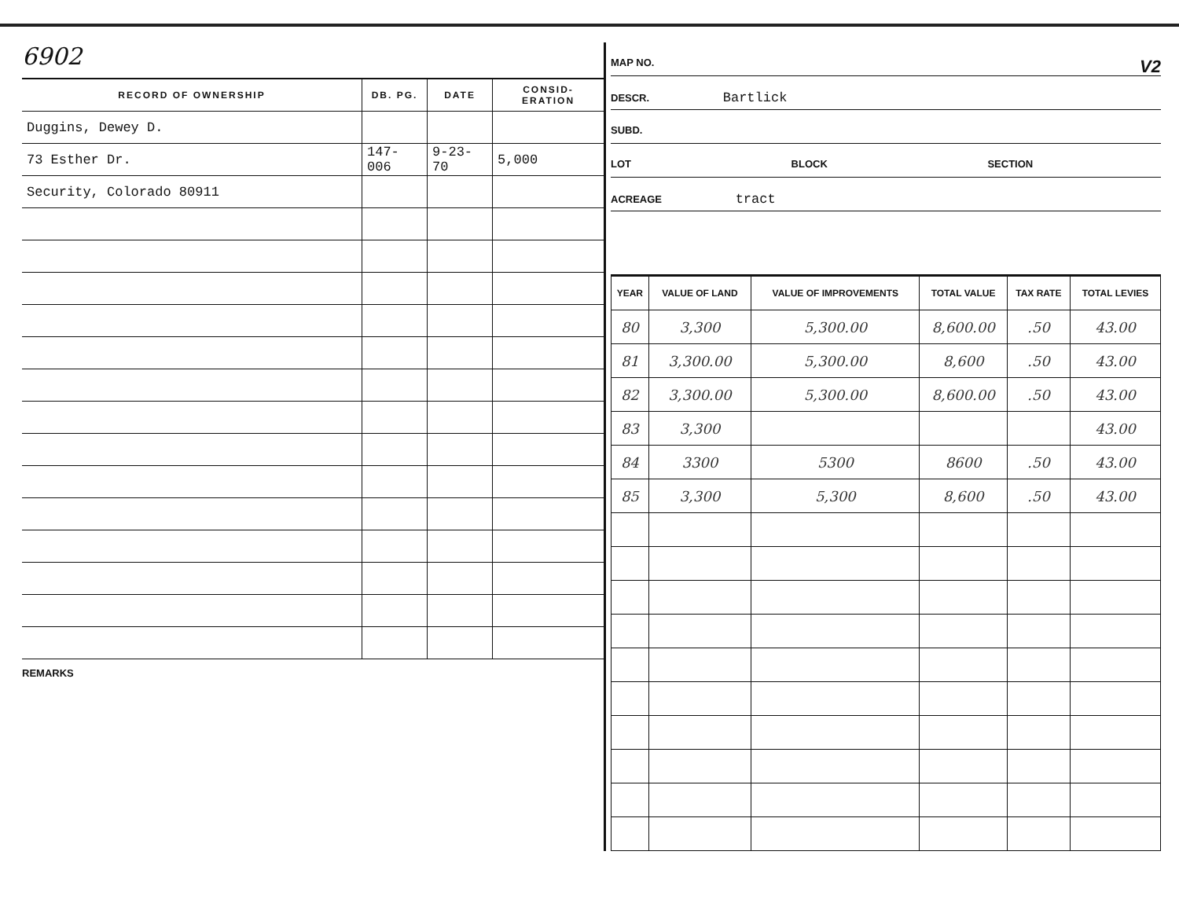6902
| RECORD OF OWNERSHIP | DB. PG. | DATE | CONSID-ERATION |
| --- | --- | --- | --- |
| Duggins, Dewey D. | | | |
| 73 Esther Dr. | 147-006 | 9-23-70 | 5,000 |
| Security, Colorado 80911 | | | |
REMARKS
MAP NO. V2
DESCR. Bartlick
SUBD.
LOT BLOCK SECTION
ACREAGE tract
| YEAR | VALUE OF LAND | VALUE OF IMPROVEMENTS | TOTAL VALUE | TAX RATE | TOTAL LEVIES |
| --- | --- | --- | --- | --- | --- |
| 80 | 3,300 | 5,300.00 | 8,600.00 | .50 | 43.00 |
| 81 | 3,300.00 | 5,300.00 | 8,600 | .50 | 43.00 |
| 82 | 3,300.00 | 5,300.00 | 8,600.00 | .50 | 43.00 |
| 83 | 3,300 | | | | 43.00 |
| 84 | 3300 | 5300 | 8600 | .50 | 43.00 |
| 85 | 3,300 | 5,300 | 8,600 | .50 | 43.00 |